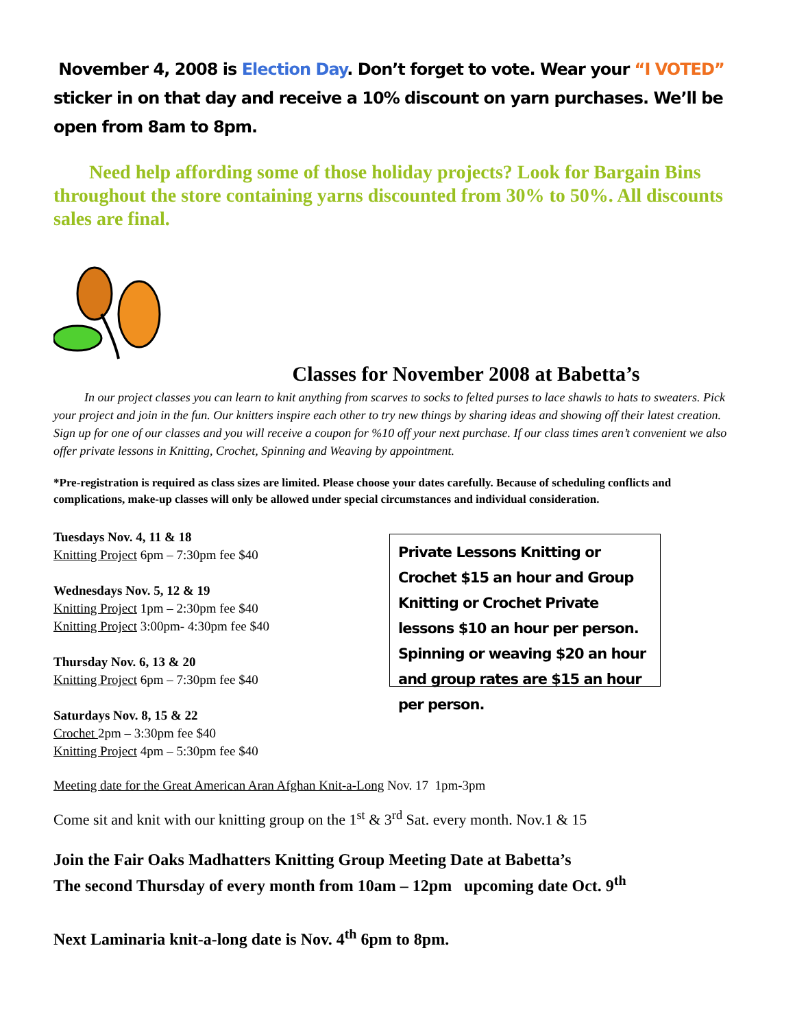November 4, 2008 is Election Day. Don’t forget to vote. Wear your “I VOTED” sticker in on that day and receive a 10% discount on yarn purchases. We’ll be open from 8am to 8pm.
Need help affording some of those holiday projects? Look for Bargain Bins throughout the store containing yarns discounted from 30% to 50%. All discounts sales are final.
Classes for November 2008 at Babetta’s
In our project classes you can learn to knit anything from scarves to socks to felted purses to lace shawls to hats to sweaters. Pick your project and join in the fun. Our knitters inspire each other to try new things by sharing ideas and showing off their latest creation. Sign up for one of our classes and you will receive a coupon for %10 off your next purchase. If our class times aren’t convenient we also offer private lessons in Knitting, Crochet, Spinning and Weaving by appointment.
*Pre-registration is required as class sizes are limited. Please choose your dates carefully. Because of scheduling conflicts and complications, make-up classes will only be allowed under special circumstances and individual consideration.
Tuesdays Nov. 4, 11 & 18
Knitting Project 6pm – 7:30pm fee $40
Wednesdays Nov. 5, 12 & 19
Knitting Project 1pm – 2:30pm fee $40
Knitting Project 3:00pm- 4:30pm fee $40
Thursday Nov. 6, 13 & 20
Knitting Project 6pm – 7:30pm fee $40
Saturdays Nov. 8, 15 & 22
Crochet 2pm – 3:30pm fee $40
Knitting Project 4pm – 5:30pm fee $40
Private Lessons Knitting or Crochet $15 an hour and Group Knitting or Crochet Private lessons $10 an hour per person. Spinning or weaving $20 an hour and group rates are $15 an hour per person.
Meeting date for the Great American Aran Afghan Knit-a-Long Nov. 17 1pm-3pm
Come sit and knit with our knitting group on the 1<sup>st</sup> & 3<sup>rd</sup> Sat. every month. Nov.1 & 15
Join the Fair Oaks Madhatters Knitting Group Meeting Date at Babetta’s
The second Thursday of every month from 10am – 12pm upcoming date Oct. 9<sup>th</sup>
Next Laminaria knit-a-long date is Nov. 4<sup>th</sup> 6pm to 8pm.